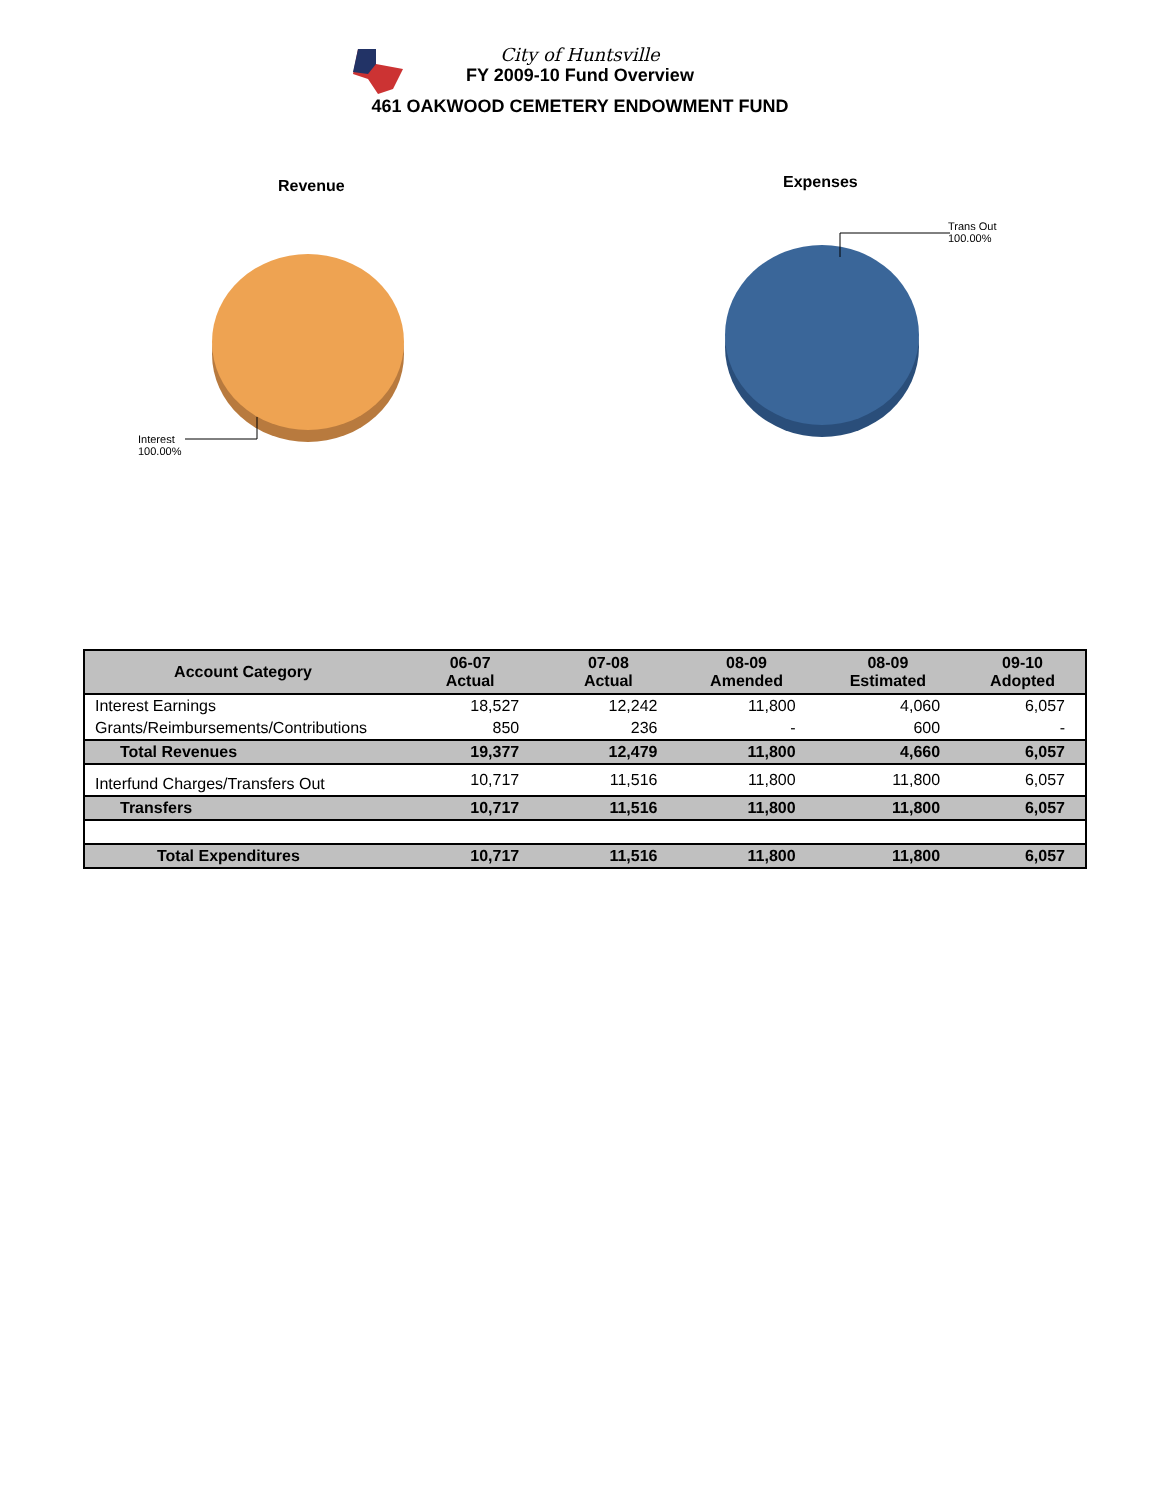City of Huntsville
FY 2009-10 Fund Overview
461 OAKWOOD CEMETERY ENDOWMENT FUND
Revenue
Interest
100.00%
Expenses
Trans Out
100.00%
| Account Category | 06-07 Actual | 07-08 Actual | 08-09 Amended | 08-09 Estimated | 09-10 Adopted |
| --- | --- | --- | --- | --- | --- |
| Interest Earnings | 18,527 | 12,242 | 11,800 | 4,060 | 6,057 |
| Grants/Reimbursements/Contributions | 850 | 236 | - | 600 | - |
| Total Revenues | 19,377 | 12,479 | 11,800 | 4,660 | 6,057 |
| Interfund Charges/Transfers Out | 10,717 | 11,516 | 11,800 | 11,800 | 6,057 |
| Transfers | 10,717 | 11,516 | 11,800 | 11,800 | 6,057 |
| Total Expenditures | 10,717 | 11,516 | 11,800 | 11,800 | 6,057 |